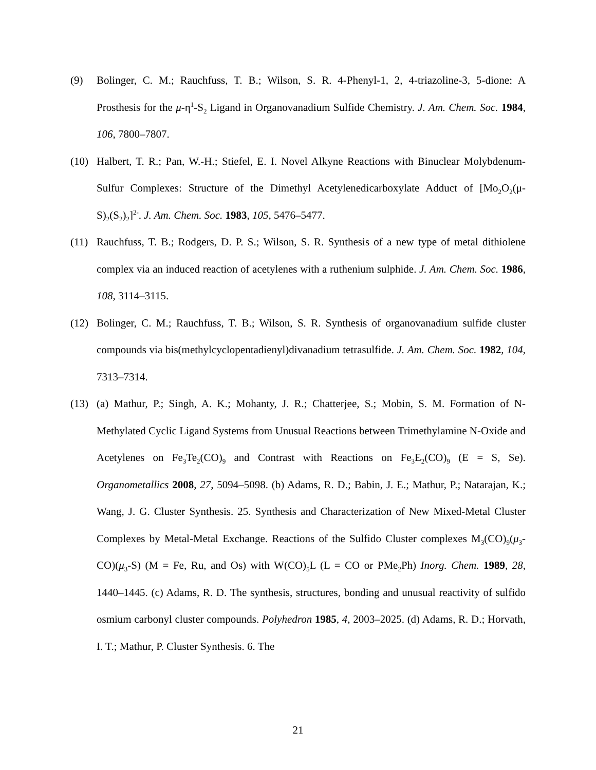(9) Bolinger, C. M.; Rauchfuss, T. B.; Wilson, S. R. 4-Phenyl-1, 2, 4-triazoline-3, 5-dione: A Prosthesis for the μ-η<sup>1</sup>-S<sub>2</sub> Ligand in Organovanadium Sulfide Chemistry. J. Am. Chem. Soc. 1984, 106, 7800–7807.
(10) Halbert, T. R.; Pan, W.-H.; Stiefel, E. I. Novel Alkyne Reactions with Binuclear Molybdenum-Sulfur Complexes: Structure of the Dimethyl Acetylenedicarboxylate Adduct of [Mo<sub>2</sub>O<sub>2</sub>(μ-S)<sub>2</sub>(S<sub>2</sub>)<sub>2</sub>]<sup>2-</sup>. J. Am. Chem. Soc. 1983, 105, 5476–5477.
(11) Rauchfuss, T. B.; Rodgers, D. P. S.; Wilson, S. R. Synthesis of a new type of metal dithiolene complex via an induced reaction of acetylenes with a ruthenium sulphide. J. Am. Chem. Soc. 1986, 108, 3114–3115.
(12) Bolinger, C. M.; Rauchfuss, T. B.; Wilson, S. R. Synthesis of organovanadium sulfide cluster compounds via bis(methylcyclopentadienyl)divanadium tetrasulfide. J. Am. Chem. Soc. 1982, 104, 7313–7314.
(13) (a) Mathur, P.; Singh, A. K.; Mohanty, J. R.; Chatterjee, S.; Mobin, S. M. Formation of N-Methylated Cyclic Ligand Systems from Unusual Reactions between Trimethylamine N-Oxide and Acetylenes on Fe<sub>3</sub>Te<sub>2</sub>(CO)<sub>9</sub> and Contrast with Reactions on Fe<sub>3</sub>E<sub>2</sub>(CO)<sub>9</sub> (E = S, Se). Organometallics 2008, 27, 5094–5098. (b) Adams, R. D.; Babin, J. E.; Mathur, P.; Natarajan, K.; Wang, J. G. Cluster Synthesis. 25. Synthesis and Characterization of New Mixed-Metal Cluster Complexes by Metal-Metal Exchange. Reactions of the Sulfido Cluster complexes M<sub>3</sub>(CO)<sub>9</sub>(μ<sub>3</sub>-CO)(μ<sub>3</sub>-S) (M = Fe, Ru, and Os) with W(CO)<sub>5</sub>L (L = CO or PMe<sub>2</sub>Ph) Inorg. Chem. 1989, 28, 1440–1445. (c) Adams, R. D. The synthesis, structures, bonding and unusual reactivity of sulfido osmium carbonyl cluster compounds. Polyhedron 1985, 4, 2003–2025. (d) Adams, R. D.; Horvath, I. T.; Mathur, P. Cluster Synthesis. 6. The
21